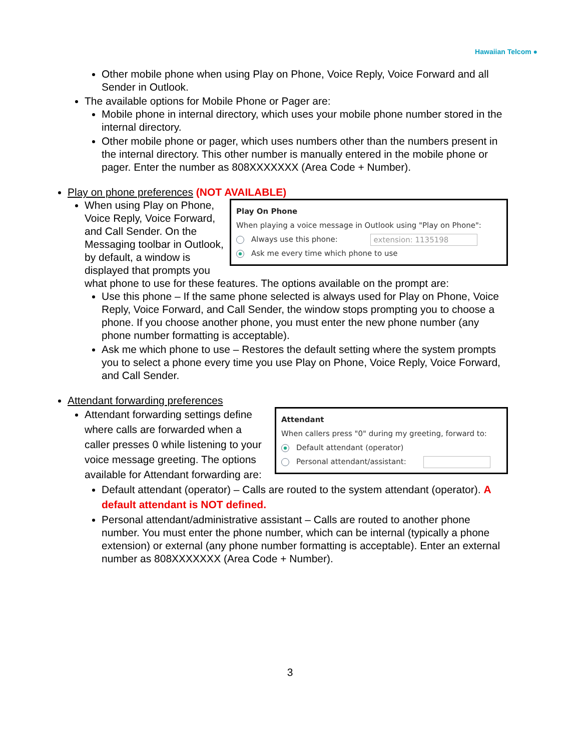Hawaiian Telcom ●
Other mobile phone when using Play on Phone, Voice Reply, Voice Forward and all Sender in Outlook.
The available options for Mobile Phone or Pager are:
Mobile phone in internal directory, which uses your mobile phone number stored in the internal directory.
Other mobile phone or pager, which uses numbers other than the numbers present in the internal directory. This other number is manually entered in the mobile phone or pager. Enter the number as 808XXXXXXX (Area Code + Number).
Play on phone preferences (NOT AVAILABLE)
Play On Phone
When playing a voice message in Outlook using "Play on Phone":
Always use this phone: extension: 1135198
Ask me every time which phone to use
When using Play on Phone, Voice Reply, Voice Forward, and Call Sender. On the Messaging toolbar in Outlook, by default, a window is displayed that prompts you what phone to use for these features. The options available on the prompt are:
Use this phone – If the same phone selected is always used for Play on Phone, Voice Reply, Voice Forward, and Call Sender, the window stops prompting you to choose a phone. If you choose another phone, you must enter the new phone number (any phone number formatting is acceptable).
Ask me which phone to use – Restores the default setting where the system prompts you to select a phone every time you use Play on Phone, Voice Reply, Voice Forward, and Call Sender.
Attendant forwarding preferences
Attendant
When callers press "0" during my greeting, forward to:
Default attendant (operator)
Personal attendant/assistant:
Attendant forwarding settings define where calls are forwarded when a caller presses 0 while listening to your voice message greeting. The options available for Attendant forwarding are:
Default attendant (operator) – Calls are routed to the system attendant (operator). A default attendant is NOT defined.
Personal attendant/administrative assistant – Calls are routed to another phone number. You must enter the phone number, which can be internal (typically a phone extension) or external (any phone number formatting is acceptable). Enter an external number as 808XXXXXXX (Area Code + Number).
3